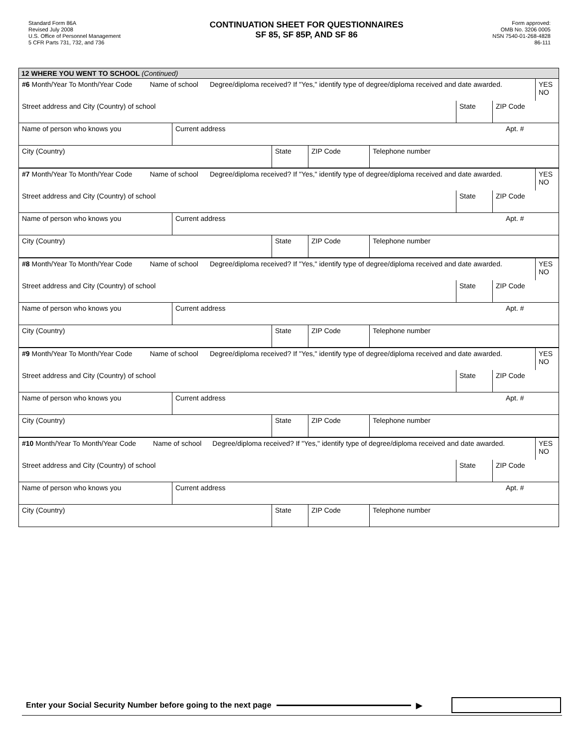Standard Form 86A
Revised July 2008
U.S. Office of Personnel Management
5 CFR Parts 731, 732, and 736
CONTINUATION SHEET FOR QUESTIONNAIRES
SF 85, SF 85P, AND SF 86
Form approved:
OMB No. 3206 0005
NSN 7540-01-268-4828
86-111
12 WHERE YOU WENT TO SCHOOL (Continued)
| #6 Month/Year To Month/Year Code | Name of school | Degree/diploma received? If "Yes," identify type of degree/diploma received and date awarded. | YES NO |
| Street address and City (Country) of school | State | ZIP Code |
| Name of person who knows you | Current address | Apt. # |
| City (Country) | State | ZIP Code | Telephone number |
| #7 Month/Year To Month/Year Code | Name of school | Degree/diploma received? If "Yes," identify type of degree/diploma received and date awarded. | YES NO |
| Street address and City (Country) of school | State | ZIP Code |
| Name of person who knows you | Current address | Apt. # |
| City (Country) | State | ZIP Code | Telephone number |
| #8 Month/Year To Month/Year Code | Name of school | Degree/diploma received? If "Yes," identify type of degree/diploma received and date awarded. | YES NO |
| Street address and City (Country) of school | State | ZIP Code |
| Name of person who knows you | Current address | Apt. # |
| City (Country) | State | ZIP Code | Telephone number |
| #9 Month/Year To Month/Year Code | Name of school | Degree/diploma received? If "Yes," identify type of degree/diploma received and date awarded. | YES NO |
| Street address and City (Country) of school | State | ZIP Code |
| Name of person who knows you | Current address | Apt. # |
| City (Country) | State | ZIP Code | Telephone number |
| #10 Month/Year To Month/Year Code | Name of school | Degree/diploma received? If "Yes," identify type of degree/diploma received and date awarded. | YES NO |
| Street address and City (Country) of school | State | ZIP Code |
| Name of person who knows you | Current address | Apt. # |
| City (Country) | State | ZIP Code | Telephone number |
Enter your Social Security Number before going to the next page ▶